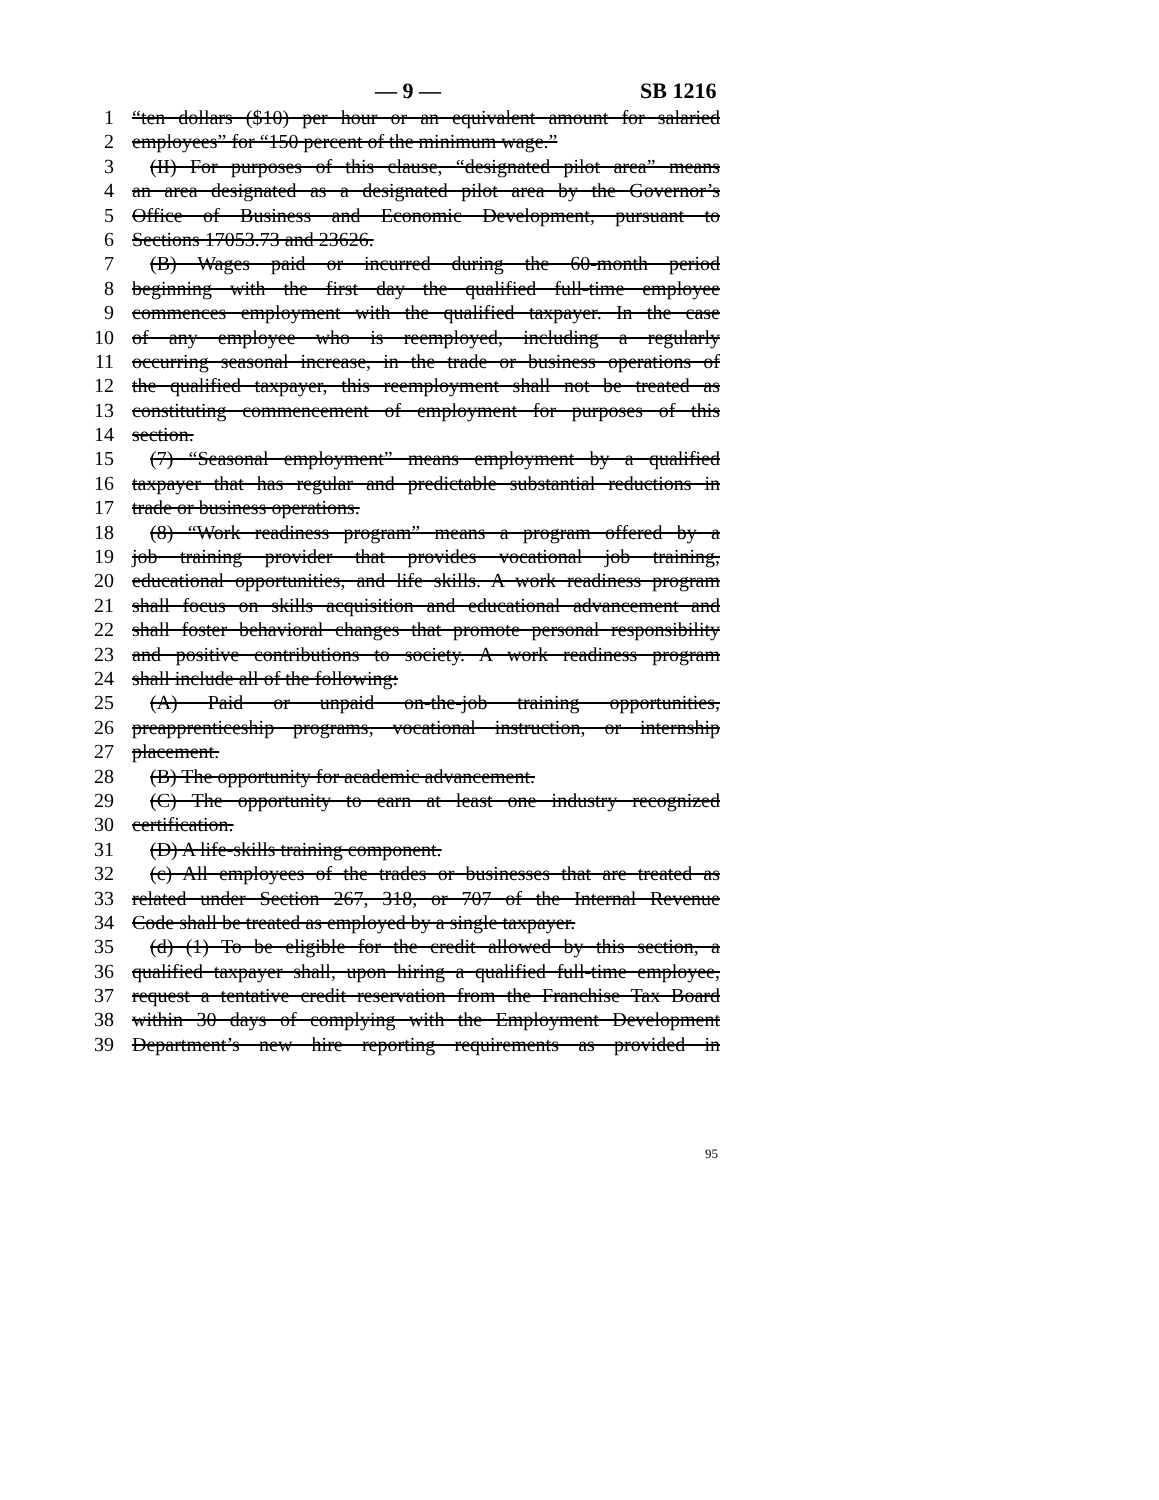— 9 — SB 1216
1 “ten dollars ($10) per hour or an equivalent amount for salaried
2 employees” for “150 percent of the minimum wage.”
3 (II) For purposes of this clause, “designated pilot area” means
4 an area designated as a designated pilot area by the Governor’s
5 Office of Business and Economic Development, pursuant to
6 Sections 17053.73 and 23626.
7 (B) Wages paid or incurred during the 60-month period
8 beginning with the first day the qualified full-time employee
9 commences employment with the qualified taxpayer. In the case
10 of any employee who is reemployed, including a regularly
11 occurring seasonal increase, in the trade or business operations of
12 the qualified taxpayer, this reemployment shall not be treated as
13 constituting commencement of employment for purposes of this
14 section.
15 (7) “Seasonal employment” means employment by a qualified
16 taxpayer that has regular and predictable substantial reductions in
17 trade or business operations.
18 (8) “Work readiness program” means a program offered by a
19 job training provider that provides vocational job training,
20 educational opportunities, and life skills. A work readiness program
21 shall focus on skills acquisition and educational advancement and
22 shall foster behavioral changes that promote personal responsibility
23 and positive contributions to society. A work readiness program
24 shall include all of the following:
25 (A) Paid or unpaid on-the-job training opportunities,
26 preapprenticeship programs, vocational instruction, or internship
27 placement.
28 (B) The opportunity for academic advancement.
29 (C) The opportunity to earn at least one industry recognized
30 certification.
31 (D) A life-skills training component.
32 (c) All employees of the trades or businesses that are treated as
33 related under Section 267, 318, or 707 of the Internal Revenue
34 Code shall be treated as employed by a single taxpayer.
35 (d) (1) To be eligible for the credit allowed by this section, a
36 qualified taxpayer shall, upon hiring a qualified full-time employee,
37 request a tentative credit reservation from the Franchise Tax Board
38 within 30 days of complying with the Employment Development
39 Department’s new hire reporting requirements as provided in
95